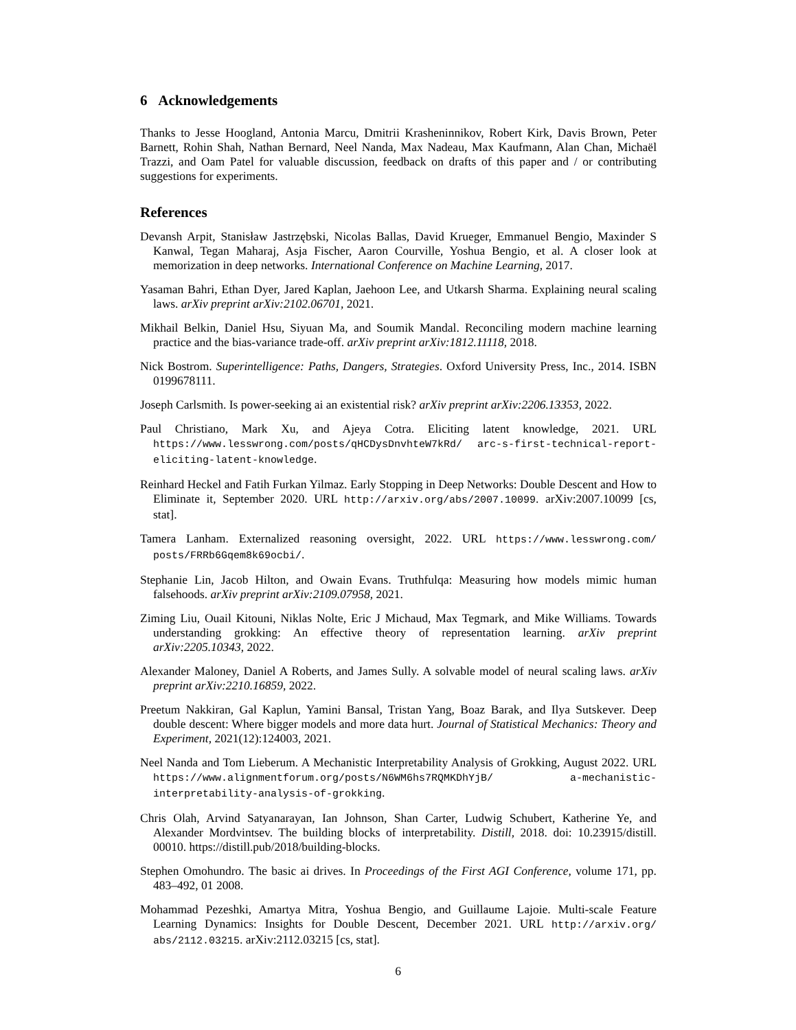6 Acknowledgements
Thanks to Jesse Hoogland, Antonia Marcu, Dmitrii Krasheninnikov, Robert Kirk, Davis Brown, Peter Barnett, Rohin Shah, Nathan Bernard, Neel Nanda, Max Nadeau, Max Kaufmann, Alan Chan, Michaël Trazzi, and Oam Patel for valuable discussion, feedback on drafts of this paper and / or contributing suggestions for experiments.
References
Devansh Arpit, Stanisław Jastrzębski, Nicolas Ballas, David Krueger, Emmanuel Bengio, Maxinder S Kanwal, Tegan Maharaj, Asja Fischer, Aaron Courville, Yoshua Bengio, et al. A closer look at memorization in deep networks. International Conference on Machine Learning, 2017.
Yasaman Bahri, Ethan Dyer, Jared Kaplan, Jaehoon Lee, and Utkarsh Sharma. Explaining neural scaling laws. arXiv preprint arXiv:2102.06701, 2021.
Mikhail Belkin, Daniel Hsu, Siyuan Ma, and Soumik Mandal. Reconciling modern machine learning practice and the bias-variance trade-off. arXiv preprint arXiv:1812.11118, 2018.
Nick Bostrom. Superintelligence: Paths, Dangers, Strategies. Oxford University Press, Inc., 2014. ISBN 0199678111.
Joseph Carlsmith. Is power-seeking ai an existential risk? arXiv preprint arXiv:2206.13353, 2022.
Paul Christiano, Mark Xu, and Ajeya Cotra. Eliciting latent knowledge, 2021. URL https://www.lesswrong.com/posts/qHCDysDnvhteW7kRd/ arc-s-first-technical-report-eliciting-latent-knowledge.
Reinhard Heckel and Fatih Furkan Yilmaz. Early Stopping in Deep Networks: Double Descent and How to Eliminate it, September 2020. URL http://arxiv.org/abs/2007.10099. arXiv:2007.10099 [cs, stat].
Tamera Lanham. Externalized reasoning oversight, 2022. URL https://www.lesswrong.com/ posts/FRRb6Gqem8k69ocbi/.
Stephanie Lin, Jacob Hilton, and Owain Evans. Truthfulqa: Measuring how models mimic human falsehoods. arXiv preprint arXiv:2109.07958, 2021.
Ziming Liu, Ouail Kitouni, Niklas Nolte, Eric J Michaud, Max Tegmark, and Mike Williams. Towards understanding grokking: An effective theory of representation learning. arXiv preprint arXiv:2205.10343, 2022.
Alexander Maloney, Daniel A Roberts, and James Sully. A solvable model of neural scaling laws. arXiv preprint arXiv:2210.16859, 2022.
Preetum Nakkiran, Gal Kaplun, Yamini Bansal, Tristan Yang, Boaz Barak, and Ilya Sutskever. Deep double descent: Where bigger models and more data hurt. Journal of Statistical Mechanics: Theory and Experiment, 2021(12):124003, 2021.
Neel Nanda and Tom Lieberum. A Mechanistic Interpretability Analysis of Grokking, August 2022. URL https://www.alignmentforum.org/posts/N6WM6hs7RQMKDhYjB/ a-mechanistic-interpretability-analysis-of-grokking.
Chris Olah, Arvind Satyanarayan, Ian Johnson, Shan Carter, Ludwig Schubert, Katherine Ye, and Alexander Mordvintsev. The building blocks of interpretability. Distill, 2018. doi: 10.23915/distill. 00010. https://distill.pub/2018/building-blocks.
Stephen Omohundro. The basic ai drives. In Proceedings of the First AGI Conference, volume 171, pp. 483–492, 01 2008.
Mohammad Pezeshki, Amartya Mitra, Yoshua Bengio, and Guillaume Lajoie. Multi-scale Feature Learning Dynamics: Insights for Double Descent, December 2021. URL http://arxiv.org/ abs/2112.03215. arXiv:2112.03215 [cs, stat].
6